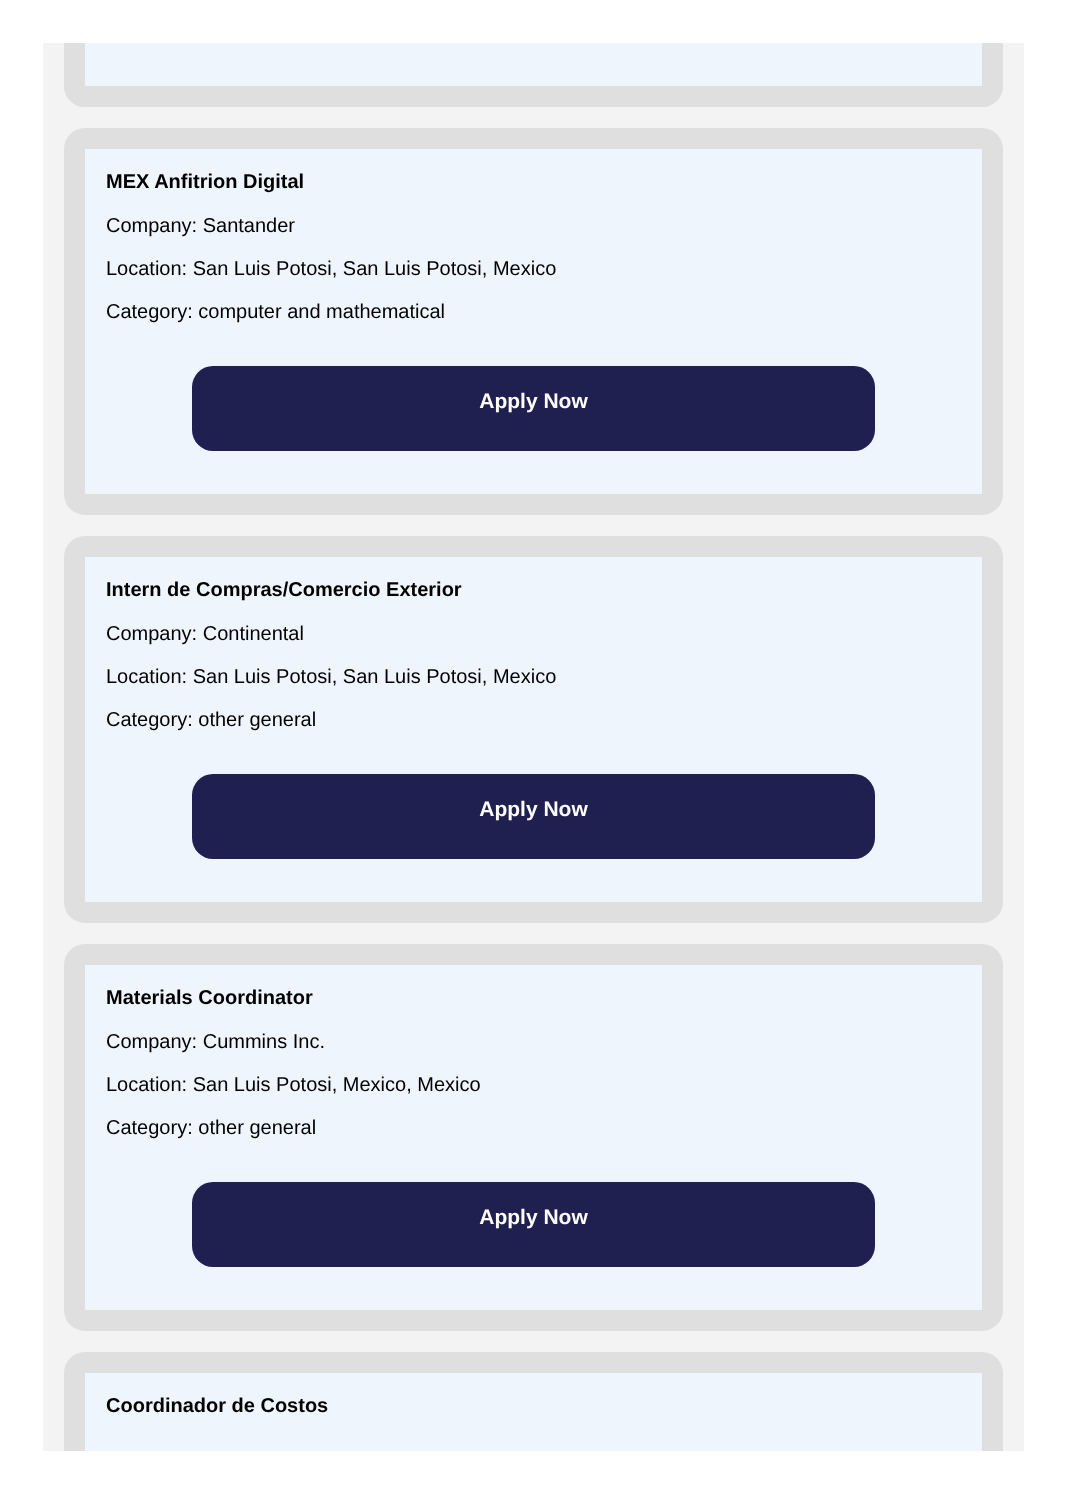MEX Anfitrion Digital
Company: Santander
Location: San Luis Potosi, San Luis Potosi, Mexico
Category: computer and mathematical
Apply Now
Intern de Compras/Comercio Exterior
Company: Continental
Location: San Luis Potosi, San Luis Potosi, Mexico
Category: other general
Apply Now
Materials Coordinator
Company: Cummins Inc.
Location: San Luis Potosi, Mexico, Mexico
Category: other general
Apply Now
Coordinador de Costos